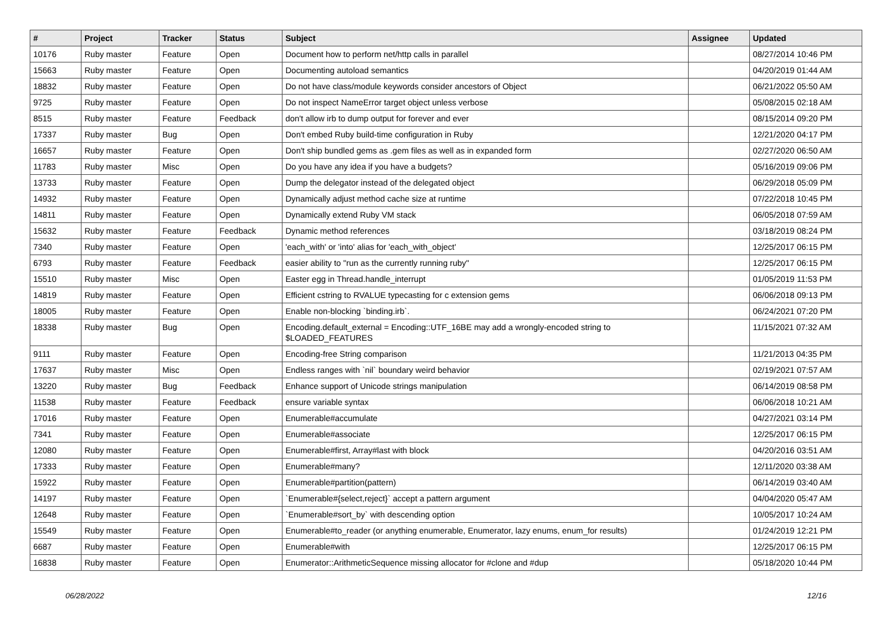| # | Project | Tracker | Status | Subject | Assignee | Updated |
| --- | --- | --- | --- | --- | --- | --- |
| 10176 | Ruby master | Feature | Open | Document how to perform net/http calls in parallel | | 08/27/2014 10:46 PM |
| 15663 | Ruby master | Feature | Open | Documenting autoload semantics | | 04/20/2019 01:44 AM |
| 18832 | Ruby master | Feature | Open | Do not have class/module keywords consider ancestors of Object | | 06/21/2022 05:50 AM |
| 9725 | Ruby master | Feature | Open | Do not inspect NameError target object unless verbose | | 05/08/2015 02:18 AM |
| 8515 | Ruby master | Feature | Feedback | don't allow irb to dump output for forever and ever | | 08/15/2014 09:20 PM |
| 17337 | Ruby master | Bug | Open | Don't embed Ruby build-time configuration in Ruby | | 12/21/2020 04:17 PM |
| 16657 | Ruby master | Feature | Open | Don't ship bundled gems as .gem files as well as in expanded form | | 02/27/2020 06:50 AM |
| 11783 | Ruby master | Misc | Open | Do you have any idea if you have a budgets? | | 05/16/2019 09:06 PM |
| 13733 | Ruby master | Feature | Open | Dump the delegator instead of the delegated object | | 06/29/2018 05:09 PM |
| 14932 | Ruby master | Feature | Open | Dynamically adjust method cache size at runtime | | 07/22/2018 10:45 PM |
| 14811 | Ruby master | Feature | Open | Dynamically extend Ruby VM stack | | 06/05/2018 07:59 AM |
| 15632 | Ruby master | Feature | Feedback | Dynamic method references | | 03/18/2019 08:24 PM |
| 7340 | Ruby master | Feature | Open | 'each_with' or 'into' alias for 'each_with_object' | | 12/25/2017 06:15 PM |
| 6793 | Ruby master | Feature | Feedback | easier ability to "run as the currently running ruby" | | 12/25/2017 06:15 PM |
| 15510 | Ruby master | Misc | Open | Easter egg in Thread.handle_interrupt | | 01/05/2019 11:53 PM |
| 14819 | Ruby master | Feature | Open | Efficient cstring to RVALUE typecasting for c extension gems | | 06/06/2018 09:13 PM |
| 18005 | Ruby master | Feature | Open | Enable non-blocking `binding.irb`. | | 06/24/2021 07:20 PM |
| 18338 | Ruby master | Bug | Open | Encoding.default_external = Encoding::UTF_16BE may add a wrongly-encoded string to $LOADED_FEATURES | | 11/15/2021 07:32 AM |
| 9111 | Ruby master | Feature | Open | Encoding-free String comparison | | 11/21/2013 04:35 PM |
| 17637 | Ruby master | Misc | Open | Endless ranges with `nil` boundary weird behavior | | 02/19/2021 07:57 AM |
| 13220 | Ruby master | Bug | Feedback | Enhance support of Unicode strings manipulation | | 06/14/2019 08:58 PM |
| 11538 | Ruby master | Feature | Feedback | ensure variable syntax | | 06/06/2018 10:21 AM |
| 17016 | Ruby master | Feature | Open | Enumerable#accumulate | | 04/27/2021 03:14 PM |
| 7341 | Ruby master | Feature | Open | Enumerable#associate | | 12/25/2017 06:15 PM |
| 12080 | Ruby master | Feature | Open | Enumerable#first, Array#last with block | | 04/20/2016 03:51 AM |
| 17333 | Ruby master | Feature | Open | Enumerable#many? | | 12/11/2020 03:38 AM |
| 15922 | Ruby master | Feature | Open | Enumerable#partition(pattern) | | 06/14/2019 03:40 AM |
| 14197 | Ruby master | Feature | Open | `Enumerable#{select,reject}` accept a pattern argument | | 04/04/2020 05:47 AM |
| 12648 | Ruby master | Feature | Open | `Enumerable#sort_by` with descending option | | 10/05/2017 10:24 AM |
| 15549 | Ruby master | Feature | Open | Enumerable#to_reader (or anything enumerable, Enumerator, lazy enums, enum_for results) | | 01/24/2019 12:21 PM |
| 6687 | Ruby master | Feature | Open | Enumerable#with | | 12/25/2017 06:15 PM |
| 16838 | Ruby master | Feature | Open | Enumerator::ArithmeticSequence missing allocator for #clone and #dup | | 05/18/2020 10:44 PM |
06/28/2022 12/16